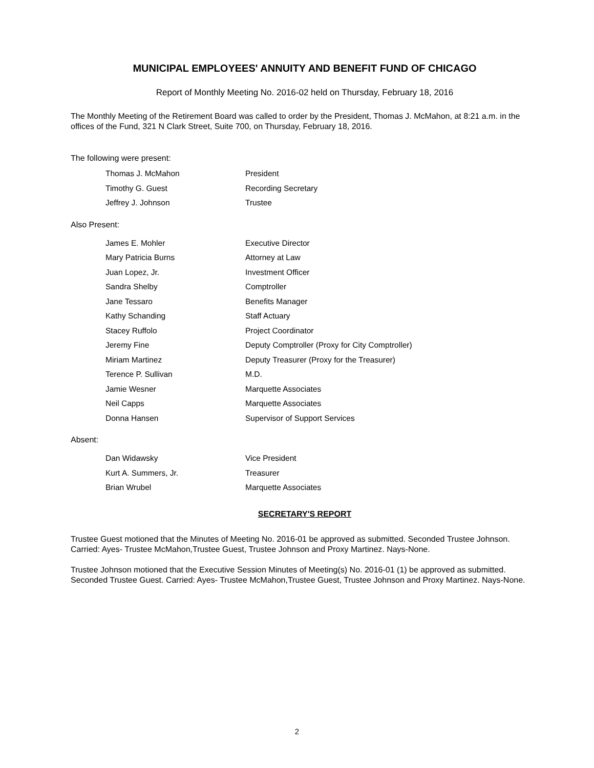MUNICIPAL EMPLOYEES' ANNUITY AND BENEFIT FUND OF CHICAGO
Report of Monthly Meeting No. 2016-02 held on Thursday, February 18, 2016
The Monthly Meeting of the Retirement Board was called to order by the President, Thomas J. McMahon, at 8:21 a.m. in the offices of the Fund, 321 N Clark Street, Suite 700, on Thursday, February 18, 2016.
The following were present:
| Thomas J. McMahon | President |
| Timothy G. Guest | Recording Secretary |
| Jeffrey J. Johnson | Trustee |
Also Present:
| James E. Mohler | Executive Director |
| Mary Patricia Burns | Attorney at Law |
| Juan Lopez, Jr. | Investment Officer |
| Sandra Shelby | Comptroller |
| Jane Tessaro | Benefits Manager |
| Kathy Schanding | Staff Actuary |
| Stacey Ruffolo | Project Coordinator |
| Jeremy Fine | Deputy Comptroller (Proxy for City Comptroller) |
| Miriam Martinez | Deputy Treasurer (Proxy for the Treasurer) |
| Terence P. Sullivan | M.D. |
| Jamie Wesner | Marquette Associates |
| Neil Capps | Marquette Associates |
| Donna Hansen | Supervisor of Support Services |
Absent:
| Dan Widawsky | Vice President |
| Kurt A. Summers, Jr. | Treasurer |
| Brian Wrubel | Marquette Associates |
SECRETARY'S REPORT
Trustee Guest motioned that the Minutes of Meeting No. 2016-01 be approved as submitted. Seconded Trustee Johnson. Carried: Ayes- Trustee McMahon,Trustee Guest, Trustee Johnson and Proxy Martinez. Nays-None.
Trustee Johnson motioned that the Executive Session Minutes of Meeting(s) No. 2016-01 (1) be approved as submitted. Seconded Trustee Guest. Carried: Ayes- Trustee McMahon,Trustee Guest, Trustee Johnson and Proxy Martinez. Nays-None.
2